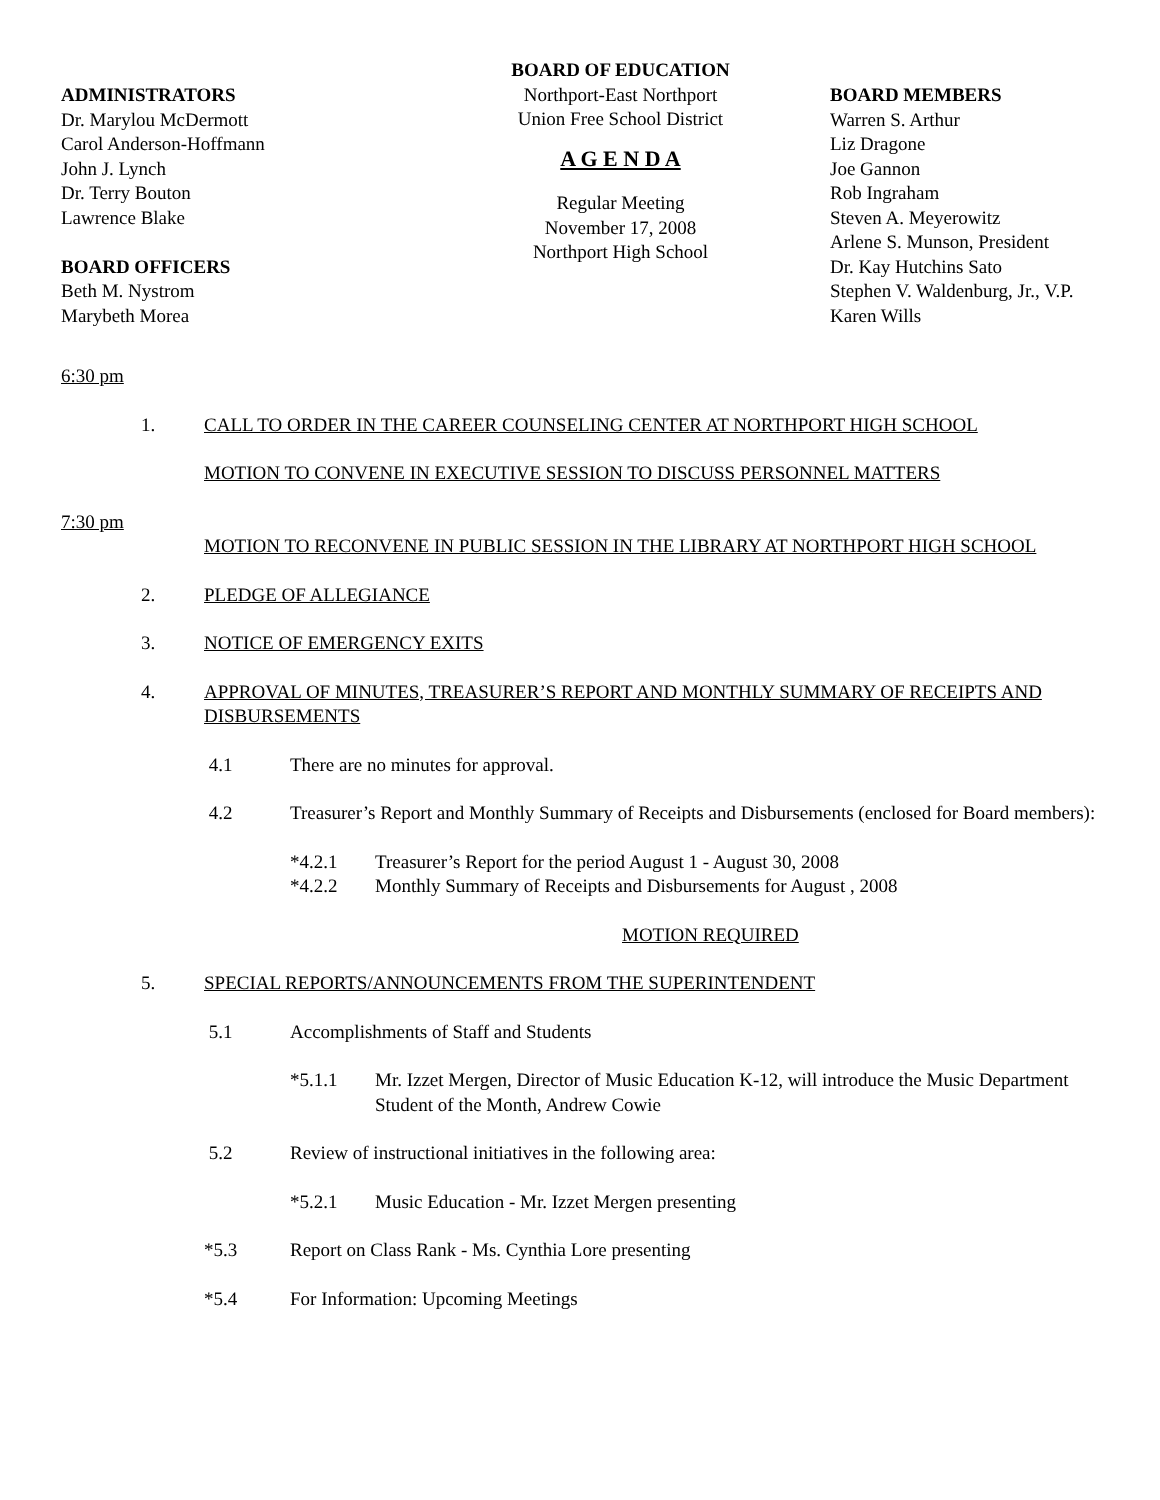ADMINISTRATORS
Dr. Marylou McDermott
Carol Anderson-Hoffmann
John J. Lynch
Dr. Terry Bouton
Lawrence Blake
BOARD OFFICERS
Beth M. Nystrom
Marybeth Morea
BOARD OF EDUCATION
Northport-East Northport
Union Free School District
A G E N D A
Regular Meeting
November 17, 2008
Northport High School
BOARD MEMBERS
Warren S. Arthur
Liz Dragone
Joe Gannon
Rob Ingraham
Steven A. Meyerowitz
Arlene S. Munson, President
Dr. Kay Hutchins Sato
Stephen V. Waldenburg, Jr., V.P.
Karen Wills
6:30 pm
1. CALL TO ORDER IN THE CAREER COUNSELING CENTER AT NORTHPORT HIGH SCHOOL
MOTION TO CONVENE IN EXECUTIVE SESSION TO DISCUSS PERSONNEL MATTERS
7:30 pm
MOTION TO RECONVENE IN PUBLIC SESSION IN THE LIBRARY AT NORTHPORT HIGH SCHOOL
2. PLEDGE OF ALLEGIANCE
3. NOTICE OF EMERGENCY EXITS
4. APPROVAL OF MINUTES, TREASURER’S REPORT AND MONTHLY SUMMARY OF RECEIPTS AND DISBURSEMENTS
4.1 There are no minutes for approval.
4.2 Treasurer’s Report and Monthly Summary of Receipts and Disbursements (enclosed for Board members):
*4.2.1 Treasurer’s Report for the period August 1 - August 30, 2008
*4.2.2 Monthly Summary of Receipts and Disbursements for August , 2008
MOTION REQUIRED
5. SPECIAL REPORTS/ANNOUNCEMENTS FROM THE SUPERINTENDENT
5.1 Accomplishments of Staff and Students
*5.1.1 Mr. Izzet Mergen, Director of Music Education K-12, will introduce the Music Department Student of the Month, Andrew Cowie
5.2 Review of instructional initiatives in the following area:
*5.2.1 Music Education - Mr. Izzet Mergen presenting
*5.3 Report on Class Rank - Ms. Cynthia Lore presenting
*5.4 For Information: Upcoming Meetings